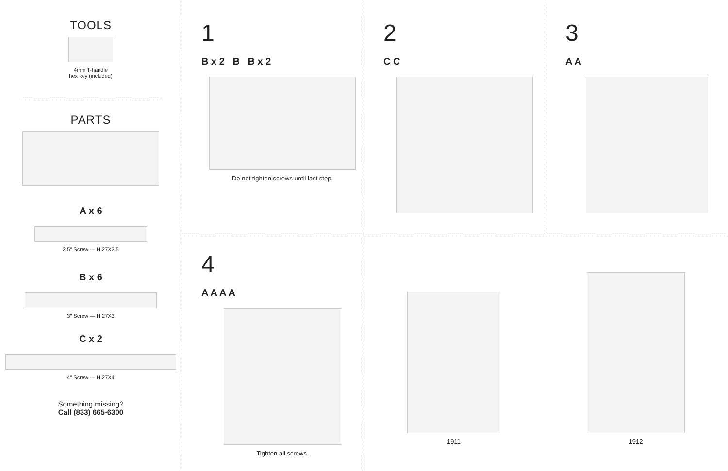TOOLS
4mm T-handle
hex key (included)
PARTS
A x 6
2.5″ Screw — H.27X2.5
B x 6
3″ Screw — H.27X3
C x 2
4″ Screw — H.27X4
Something missing?
Call (833) 665-6300
1
B x 2 B B x 2
Do not tighten screws until last step.
2
C C
3
A A
4
A A A A
Tighten all screws.
1911
1912